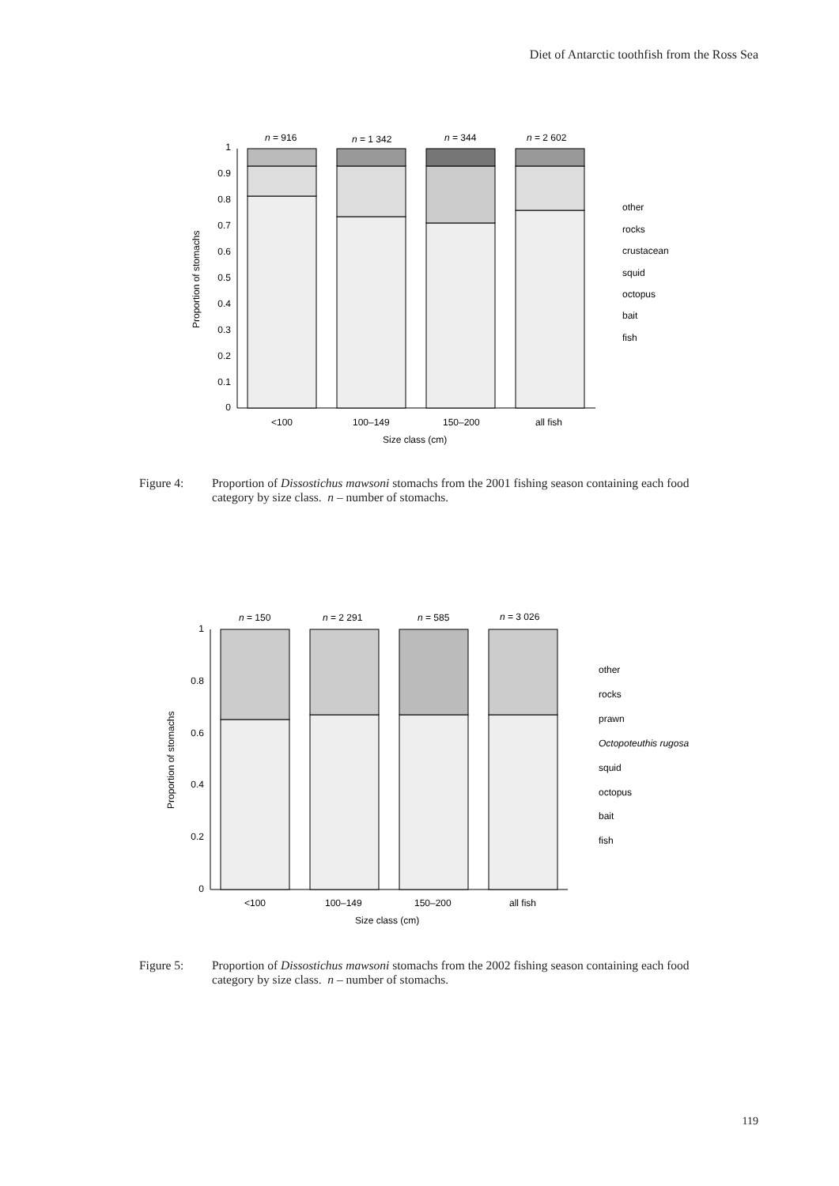Diet of Antarctic toothfish from the Ross Sea
1
0.9
0.8
0.7
0.6
0.5
0.4
0.3
0.2
0.1
0
n = 916
n = 1 342
n = 344
n = 2 602
<100
100–149
150–200
all fish
Size class (cm)
Proportion of stomachs
other
rocks
crustacean
squid
octopus
bait
fish
Figure 4: Proportion of Dissostichus mawsoni stomachs from the 2001 fishing season containing each food category by size class. n – number of stomachs.
1
0.8
0.6
0.4
0.2
0
n = 150
n = 2 291
n = 585
n = 3 026
<100
100–149
150–200
all fish
Size class (cm)
Proportion of stomachs
other
rocks
prawn
Octopoteuthis rugosa
squid
octopus
bait
fish
Figure 5: Proportion of Dissostichus mawsoni stomachs from the 2002 fishing season containing each food category by size class. n – number of stomachs.
119